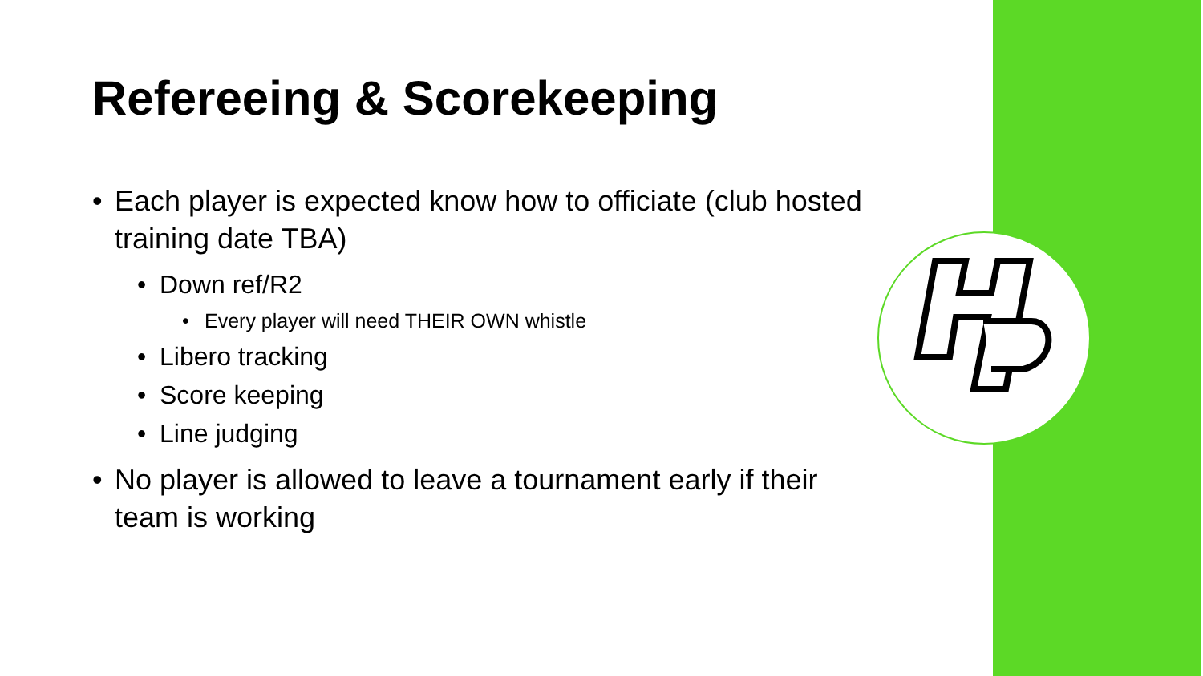Refereeing & Scorekeeping
Each player is expected know how to officiate (club hosted training date TBA)
Down ref/R2
Every player will need THEIR OWN whistle
Libero tracking
Score keeping
Line judging
No player is allowed to leave a tournament early if their team is working